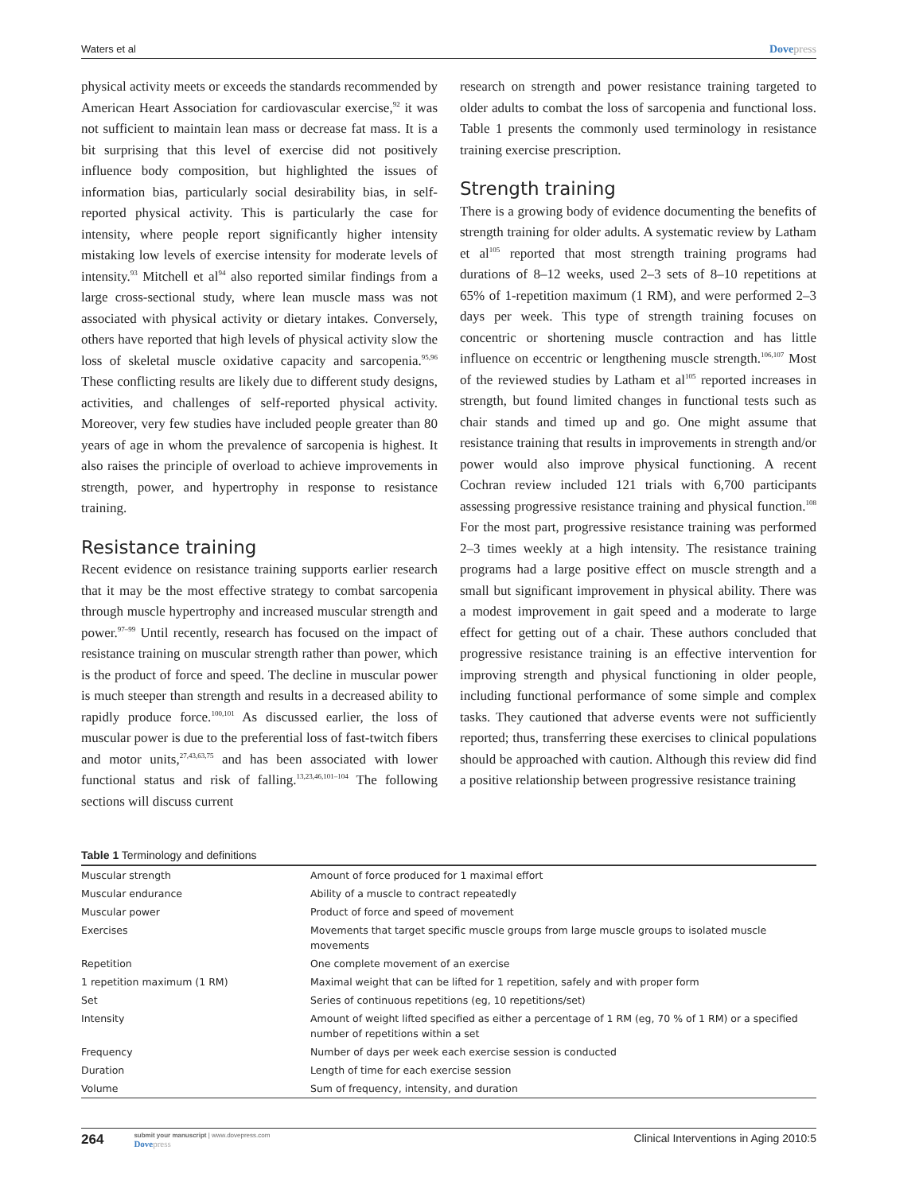Waters et al Dovepress
physical activity meets or exceeds the standards recommended by American Heart Association for cardiovascular exercise,<sup>92</sup> it was not sufficient to maintain lean mass or decrease fat mass. It is a bit surprising that this level of exercise did not positively influence body composition, but highlighted the issues of information bias, particularly social desirability bias, in self-reported physical activity. This is particularly the case for intensity, where people report significantly higher intensity mistaking low levels of exercise intensity for moderate levels of intensity.<sup>93</sup> Mitchell et al<sup>94</sup> also reported similar findings from a large cross-sectional study, where lean muscle mass was not associated with physical activity or dietary intakes. Conversely, others have reported that high levels of physical activity slow the loss of skeletal muscle oxidative capacity and sarcopenia.<sup>95,96</sup> These conflicting results are likely due to different study designs, activities, and challenges of self-reported physical activity. Moreover, very few studies have included people greater than 80 years of age in whom the prevalence of sarcopenia is highest. It also raises the principle of overload to achieve improvements in strength, power, and hypertrophy in response to resistance training.
Resistance training
Recent evidence on resistance training supports earlier research that it may be the most effective strategy to combat sarcopenia through muscle hypertrophy and increased muscular strength and power.<sup>97–99</sup> Until recently, research has focused on the impact of resistance training on muscular strength rather than power, which is the product of force and speed. The decline in muscular power is much steeper than strength and results in a decreased ability to rapidly produce force.<sup>100,101</sup> As discussed earlier, the loss of muscular power is due to the preferential loss of fast-twitch fibers and motor units,<sup>27,43,63,75</sup> and has been associated with lower functional status and risk of falling.<sup>13,23,46,101–104</sup> The following sections will discuss current
research on strength and power resistance training targeted to older adults to combat the loss of sarcopenia and functional loss. Table 1 presents the commonly used terminology in resistance training exercise prescription.
Strength training
There is a growing body of evidence documenting the benefits of strength training for older adults. A systematic review by Latham et al<sup>105</sup> reported that most strength training programs had durations of 8–12 weeks, used 2–3 sets of 8–10 repetitions at 65% of 1-repetition maximum (1 RM), and were performed 2–3 days per week. This type of strength training focuses on concentric or shortening muscle contraction and has little influence on eccentric or lengthening muscle strength.<sup>106,107</sup> Most of the reviewed studies by Latham et al<sup>105</sup> reported increases in strength, but found limited changes in functional tests such as chair stands and timed up and go. One might assume that resistance training that results in improvements in strength and/or power would also improve physical functioning. A recent Cochran review included 121 trials with 6,700 participants assessing progressive resistance training and physical function.<sup>108</sup> For the most part, progressive resistance training was performed 2–3 times weekly at a high intensity. The resistance training programs had a large positive effect on muscle strength and a small but significant improvement in physical ability. There was a modest improvement in gait speed and a moderate to large effect for getting out of a chair. These authors concluded that progressive resistance training is an effective intervention for improving strength and physical functioning in older people, including functional performance of some simple and complex tasks. They cautioned that adverse events were not sufficiently reported; thus, transferring these exercises to clinical populations should be approached with caution. Although this review did find a positive relationship between progressive resistance training
Table 1 Terminology and definitions
| Muscular strength | Amount of force produced for 1 maximal effort |
| Muscular endurance | Ability of a muscle to contract repeatedly |
| Muscular power | Product of force and speed of movement |
| Exercises | Movements that target specific muscle groups from large muscle groups to isolated muscle movements |
| Repetition | One complete movement of an exercise |
| 1 repetition maximum (1 RM) | Maximal weight that can be lifted for 1 repetition, safely and with proper form |
| Set | Series of continuous repetitions (eg, 10 repetitions/set) |
| Intensity | Amount of weight lifted specified as either a percentage of 1 RM (eg, 70 % of 1 RM) or a specified number of repetitions within a set |
| Frequency | Number of days per week each exercise session is conducted |
| Duration | Length of time for each exercise session |
| Volume | Sum of frequency, intensity, and duration |
264
submit your manuscript | www.dovepress.com
Dovepress
Clinical Interventions in Aging 2010:5